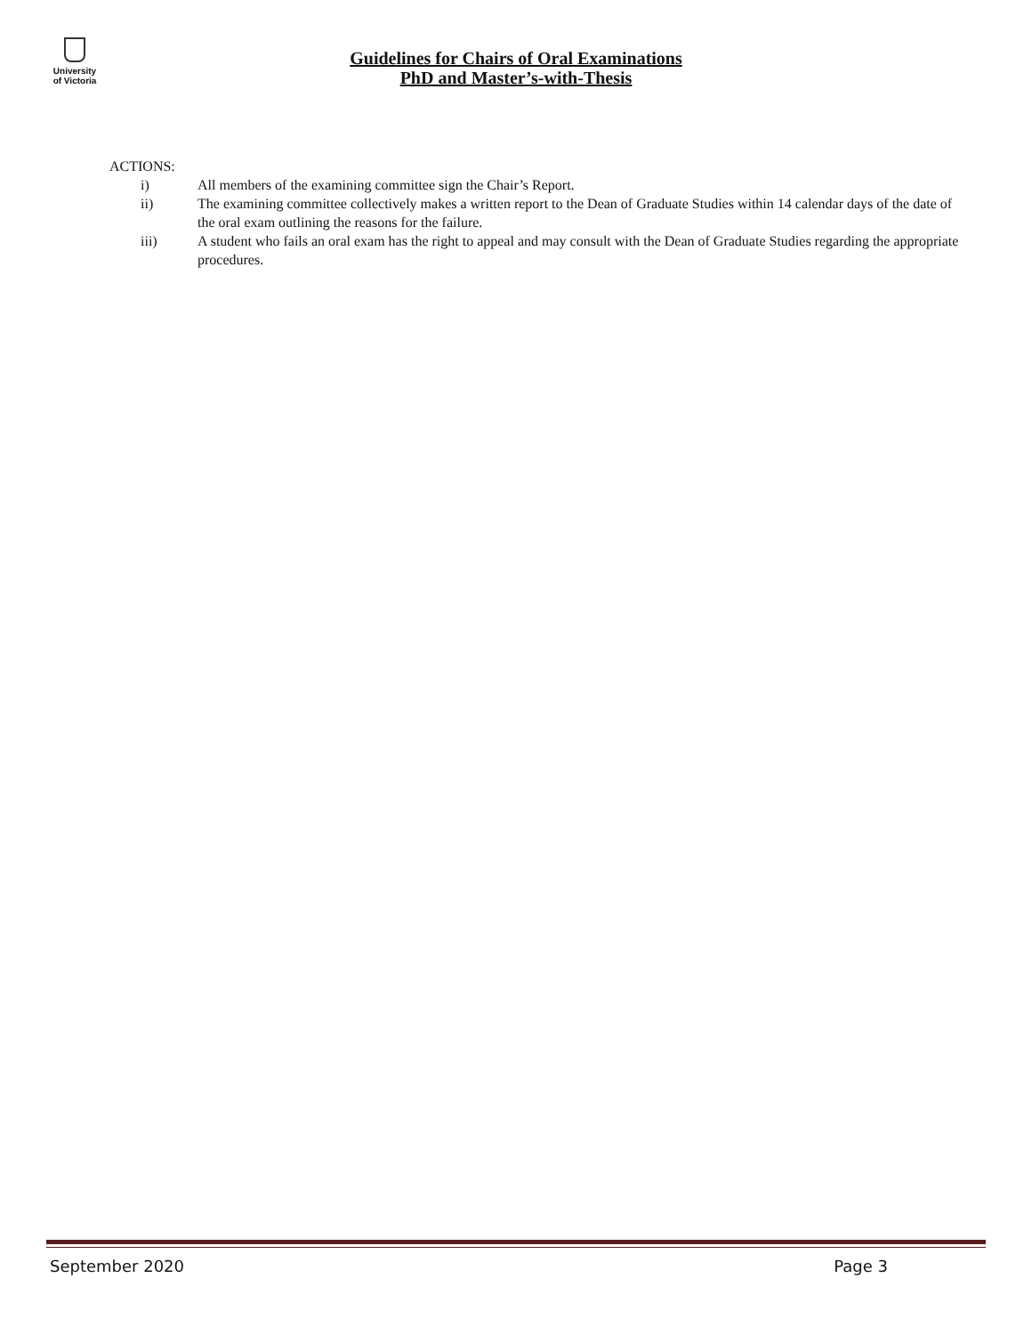University
of Victoria
Guidelines for Chairs of Oral Examinations
PhD and Master’s-with-Thesis
ACTIONS:
i) All members of the examining committee sign the Chair’s Report.
ii) The examining committee collectively makes a written report to the Dean of Graduate Studies within 14 calendar days of the date of the oral exam outlining the reasons for the failure.
iii) A student who fails an oral exam has the right to appeal and may consult with the Dean of Graduate Studies regarding the appropriate procedures.
September 2020 Page 3